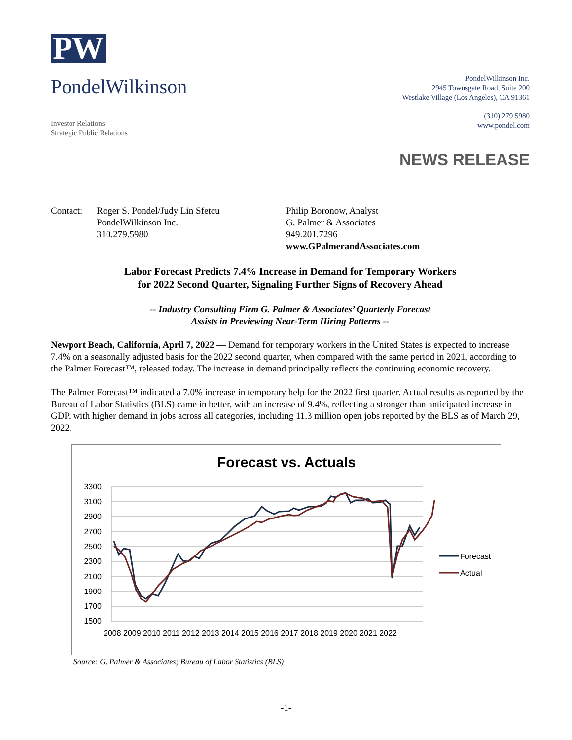PW
PondelWilkinson
Investor Relations
Strategic Public Relations
PondelWilkinson Inc.
2945 Townsgate Road, Suite 200
Westlake Village (Los Angeles), CA 91361
(310) 279 5980
www.pondel.com
NEWS RELEASE
Contact: Roger S. Pondel/Judy Lin Sfetcu
PondelWilkinson Inc.
310.279.5980
Philip Boronow, Analyst
G. Palmer & Associates
949.201.7296
www.GPalmerandAssociates.com
Labor Forecast Predicts 7.4% Increase in Demand for Temporary Workers
for 2022 Second Quarter, Signaling Further Signs of Recovery Ahead
-- Industry Consulting Firm G. Palmer & Associates’ Quarterly Forecast
Assists in Previewing Near-Term Hiring Patterns --
Newport Beach, California, April 7, 2022 — Demand for temporary workers in the United States is expected to increase 7.4% on a seasonally adjusted basis for the 2022 second quarter, when compared with the same period in 2021, according to the Palmer Forecast™, released today. The increase in demand principally reflects the continuing economic recovery.
The Palmer Forecast™ indicated a 7.0% increase in temporary help for the 2022 first quarter. Actual results as reported by the Bureau of Labor Statistics (BLS) came in better, with an increase of 9.4%, reflecting a stronger than anticipated increase in GDP, with higher demand in jobs across all categories, including 11.3 million open jobs reported by the BLS as of March 29, 2022.
Forecast vs. Actuals
3300
3100
2900
2700
2500
2300
2100
1900
1700
1500
2008 2009 2010 2011 2012 2013 2014 2015 2016 2017 2018 2019 2020 2021 2022
Forecast
Actual
Source: G. Palmer & Associates; Bureau of Labor Statistics (BLS)
-1-